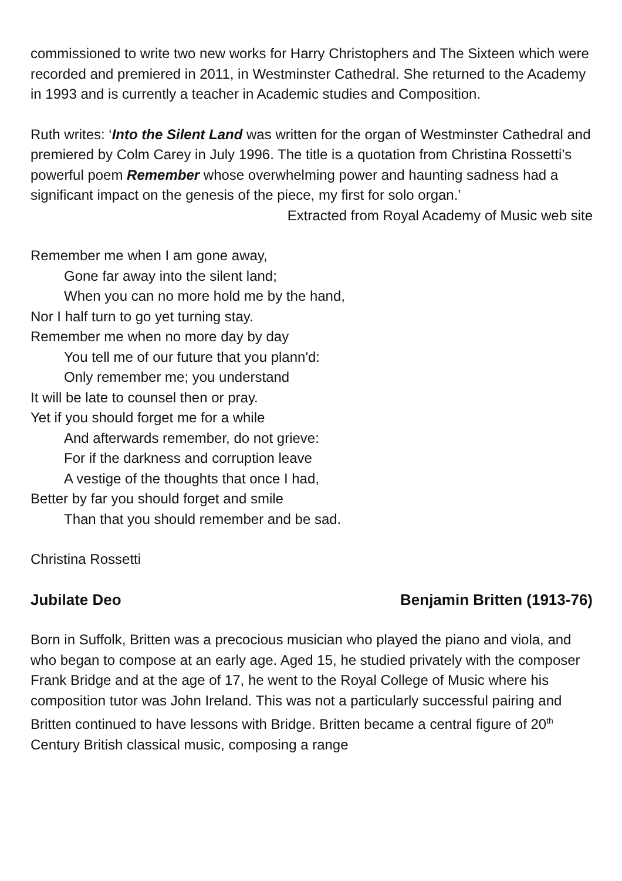commissioned to write two new works for Harry Christophers and The Sixteen which were recorded and premiered in 2011, in Westminster Cathedral. She returned to the Academy in 1993 and is currently a teacher in Academic studies and Composition.
Ruth writes: ‘Into the Silent Land was written for the organ of Westminster Cathedral and premiered by Colm Carey in July 1996. The title is a quotation from Christina Rossetti’s powerful poem Remember whose overwhelming power and haunting sadness had a significant impact on the genesis of the piece, my first for solo organ.’
Extracted from Royal Academy of Music web site
Remember me when I am gone away,
Gone far away into the silent land;
When you can no more hold me by the hand,
Nor I half turn to go yet turning stay.
Remember me when no more day by day
You tell me of our future that you plann'd:
Only remember me; you understand
It will be late to counsel then or pray.
Yet if you should forget me for a while
And afterwards remember, do not grieve:
For if the darkness and corruption leave
A vestige of the thoughts that once I had,
Better by far you should forget and smile
Than that you should remember and be sad.
Christina Rossetti
Jubilate Deo Benjamin Britten (1913-76)
Born in Suffolk, Britten was a precocious musician who played the piano and viola, and who began to compose at an early age. Aged 15, he studied privately with the composer Frank Bridge and at the age of 17, he went to the Royal College of Music where his composition tutor was John Ireland. This was not a particularly successful pairing and Britten continued to have lessons with Bridge. Britten became a central figure of 20<sup>th</sup> Century British classical music, composing a range